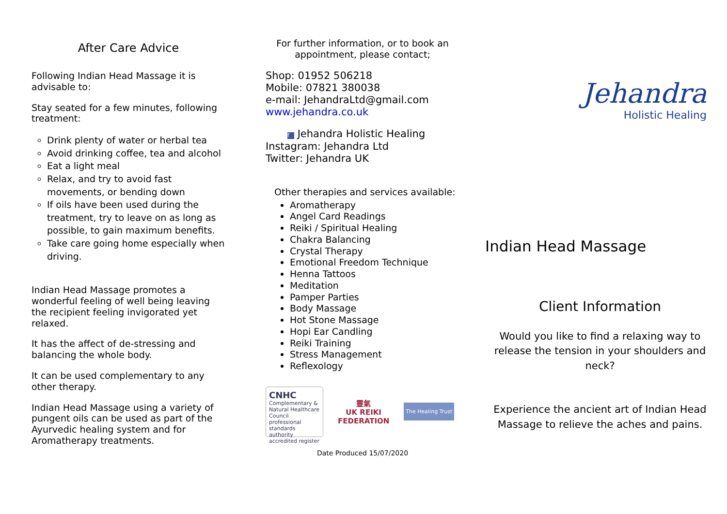After Care Advice
Following Indian Head Massage it is advisable to:
Stay seated for a few minutes, following treatment:
Drink plenty of water or herbal tea
Avoid drinking coffee, tea and alcohol
Eat a light meal
Relax, and try to avoid fast movements, or bending down
If oils have been used during the treatment, try to leave on as long as possible, to gain maximum benefits.
Take care going home especially when driving.
Indian Head Massage promotes a wonderful feeling of well being leaving the recipient feeling invigorated yet relaxed.
It has the affect of de-stressing and balancing the whole body.
It can be used complementary to any other therapy.
Indian Head Massage using a variety of pungent oils can be used as part of the Ayurvedic healing system and for Aromatherapy treatments.
For further information, or to book an appointment, please contact;
Shop: 01952 506218
Mobile: 07821 380038
e-mail: JehandraLtd@gmail.com
www.jehandra.co.uk
f Jehandra Holistic Healing
Instagram: Jehandra Ltd
Twitter: Jehandra UK
Other therapies and services available:
Aromatherapy
Angel Card Readings
Reiki / Spiritual Healing
Chakra Balancing
Crystal Therapy
Emotional Freedom Technique
Henna Tattoos
Meditation
Pamper Parties
Body Massage
Hot Stone Massage
Hopi Ear Candling
Reiki Training
Stress Management
Reflexology
CNHC
Complementary & Natural Healthcare Council
professional standards authority
accredited register
靈氣
UK REIKI
FEDERATION
The Healing Trust
Date Produced 15/07/2020
Jehandra
Holistic Healing
Indian Head Massage
Client Information
Would you like to find a relaxing way to release the tension in your shoulders and neck?
Experience the ancient art of Indian Head Massage to relieve the aches and pains.